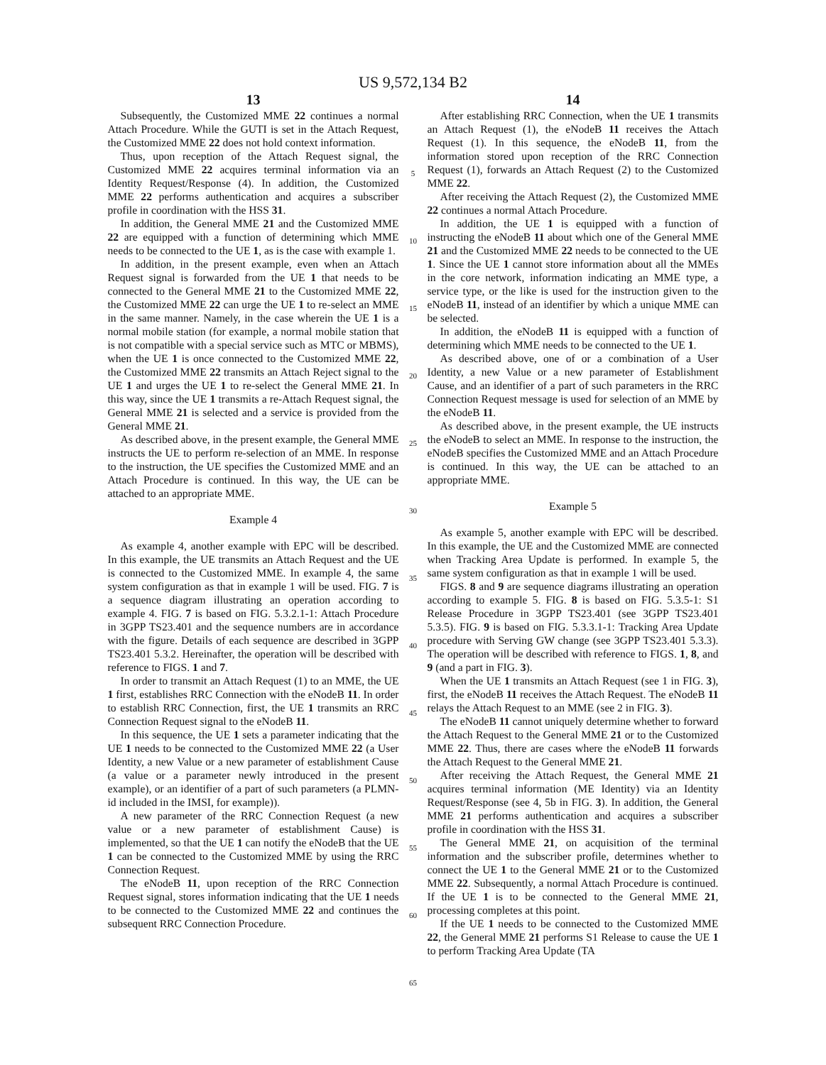US 9,572,134 B2
13
Subsequently, the Customized MME 22 continues a normal Attach Procedure. While the GUTI is set in the Attach Request, the Customized MME 22 does not hold context information.
Thus, upon reception of the Attach Request signal, the Customized MME 22 acquires terminal information via an Identity Request/Response (4). In addition, the Customized MME 22 performs authentication and acquires a subscriber profile in coordination with the HSS 31.
In addition, the General MME 21 and the Customized MME 22 are equipped with a function of determining which MME needs to be connected to the UE 1, as is the case with example 1.
In addition, in the present example, even when an Attach Request signal is forwarded from the UE 1 that needs to be connected to the General MME 21 to the Customized MME 22, the Customized MME 22 can urge the UE 1 to re-select an MME in the same manner. Namely, in the case wherein the UE 1 is a normal mobile station (for example, a normal mobile station that is not compatible with a special service such as MTC or MBMS), when the UE 1 is once connected to the Customized MME 22, the Customized MME 22 transmits an Attach Reject signal to the UE 1 and urges the UE 1 to re-select the General MME 21. In this way, since the UE 1 transmits a re-Attach Request signal, the General MME 21 is selected and a service is provided from the General MME 21.
As described above, in the present example, the General MME instructs the UE to perform re-selection of an MME. In response to the instruction, the UE specifies the Customized MME and an Attach Procedure is continued. In this way, the UE can be attached to an appropriate MME.
Example 4
As example 4, another example with EPC will be described. In this example, the UE transmits an Attach Request and the UE is connected to the Customized MME. In example 4, the same system configuration as that in example 1 will be used. FIG. 7 is a sequence diagram illustrating an operation according to example 4. FIG. 7 is based on FIG. 5.3.2.1-1: Attach Procedure in 3GPP TS23.401 and the sequence numbers are in accordance with the figure. Details of each sequence are described in 3GPP TS23.401 5.3.2. Hereinafter, the operation will be described with reference to FIGS. 1 and 7.
In order to transmit an Attach Request (1) to an MME, the UE 1 first, establishes RRC Connection with the eNodeB 11. In order to establish RRC Connection, first, the UE 1 transmits an RRC Connection Request signal to the eNodeB 11.
In this sequence, the UE 1 sets a parameter indicating that the UE 1 needs to be connected to the Customized MME 22 (a User Identity, a new Value or a new parameter of establishment Cause (a value or a parameter newly introduced in the present example), or an identifier of a part of such parameters (a PLMN-id included in the IMSI, for example)).
A new parameter of the RRC Connection Request (a new value or a new parameter of establishment Cause) is implemented, so that the UE 1 can notify the eNodeB that the UE 1 can be connected to the Customized MME by using the RRC Connection Request.
The eNodeB 11, upon reception of the RRC Connection Request signal, stores information indicating that the UE 1 needs to be connected to the Customized MME 22 and continues the subsequent RRC Connection Procedure.
5
10
15
20
25
30
35
40
45
50
55
60
65
14
After establishing RRC Connection, when the UE 1 transmits an Attach Request (1), the eNodeB 11 receives the Attach Request (1). In this sequence, the eNodeB 11, from the information stored upon reception of the RRC Connection Request (1), forwards an Attach Request (2) to the Customized MME 22.
After receiving the Attach Request (2), the Customized MME 22 continues a normal Attach Procedure.
In addition, the UE 1 is equipped with a function of instructing the eNodeB 11 about which one of the General MME 21 and the Customized MME 22 needs to be connected to the UE 1. Since the UE 1 cannot store information about all the MMEs in the core network, information indicating an MME type, a service type, or the like is used for the instruction given to the eNodeB 11, instead of an identifier by which a unique MME can be selected.
In addition, the eNodeB 11 is equipped with a function of determining which MME needs to be connected to the UE 1.
As described above, one of or a combination of a User Identity, a new Value or a new parameter of Establishment Cause, and an identifier of a part of such parameters in the RRC Connection Request message is used for selection of an MME by the eNodeB 11.
As described above, in the present example, the UE instructs the eNodeB to select an MME. In response to the instruction, the eNodeB specifies the Customized MME and an Attach Procedure is continued. In this way, the UE can be attached to an appropriate MME.
Example 5
As example 5, another example with EPC will be described. In this example, the UE and the Customized MME are connected when Tracking Area Update is performed. In example 5, the same system configuration as that in example 1 will be used.
FIGS. 8 and 9 are sequence diagrams illustrating an operation according to example 5. FIG. 8 is based on FIG. 5.3.5-1: S1 Release Procedure in 3GPP TS23.401 (see 3GPP TS23.401 5.3.5). FIG. 9 is based on FIG. 5.3.3.1-1: Tracking Area Update procedure with Serving GW change (see 3GPP TS23.401 5.3.3). The operation will be described with reference to FIGS. 1, 8, and 9 (and a part in FIG. 3).
When the UE 1 transmits an Attach Request (see 1 in FIG. 3), first, the eNodeB 11 receives the Attach Request. The eNodeB 11 relays the Attach Request to an MME (see 2 in FIG. 3).
The eNodeB 11 cannot uniquely determine whether to forward the Attach Request to the General MME 21 or to the Customized MME 22. Thus, there are cases where the eNodeB 11 forwards the Attach Request to the General MME 21.
After receiving the Attach Request, the General MME 21 acquires terminal information (ME Identity) via an Identity Request/Response (see 4, 5b in FIG. 3). In addition, the General MME 21 performs authentication and acquires a subscriber profile in coordination with the HSS 31.
The General MME 21, on acquisition of the terminal information and the subscriber profile, determines whether to connect the UE 1 to the General MME 21 or to the Customized MME 22. Subsequently, a normal Attach Procedure is continued. If the UE 1 is to be connected to the General MME 21, processing completes at this point.
If the UE 1 needs to be connected to the Customized MME 22, the General MME 21 performs S1 Release to cause the UE 1 to perform Tracking Area Update (TA